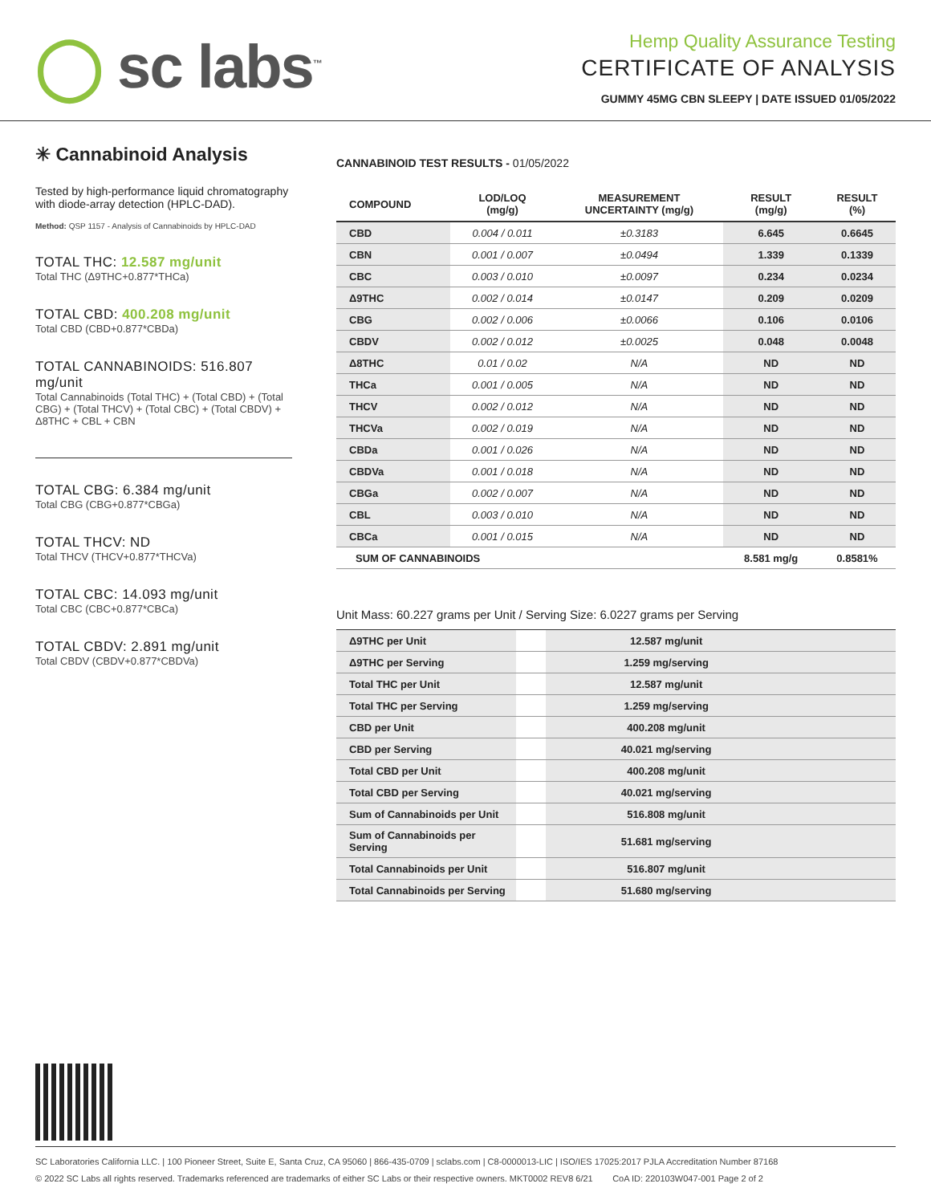◯ sc labs<sup>™</sup>
Hemp Quality Assurance Testing
CERTIFICATE OF ANALYSIS
GUMMY 45MG CBN SLEEPY | DATE ISSUED 01/05/2022
✳ Cannabinoid Analysis
Tested by high-performance liquid chromatography with diode-array detection (HPLC-DAD).
Method: QSP 1157 - Analysis of Cannabinoids by HPLC-DAD
TOTAL THC: 12.587 mg/unit
Total THC (Δ9THC+0.877*THCa)
TOTAL CBD: 400.208 mg/unit
Total CBD (CBD+0.877*CBDa)
TOTAL CANNABINOIDS: 516.807 mg/unit
Total Cannabinoids (Total THC) + (Total CBD) + (Total CBG) + (Total THCV) + (Total CBC) + (Total CBDV) + Δ8THC + CBL + CBN
TOTAL CBG: 6.384 mg/unit
Total CBG (CBG+0.877*CBGa)
TOTAL THCV: ND
Total THCV (THCV+0.877*THCVa)
TOTAL CBC: 14.093 mg/unit
Total CBC (CBC+0.877*CBCa)
TOTAL CBDV: 2.891 mg/unit
Total CBDV (CBDV+0.877*CBDVa)
CANNABINOID TEST RESULTS - 01/05/2022
| COMPOUND | LOD/LOQ (mg/g) | MEASUREMENT UNCERTAINTY (mg/g) | RESULT (mg/g) | RESULT (%) |
| --- | --- | --- | --- | --- |
| CBD | 0.004 / 0.011 | ±0.3183 | 6.645 | 0.6645 |
| CBN | 0.001 / 0.007 | ±0.0494 | 1.339 | 0.1339 |
| CBC | 0.003 / 0.010 | ±0.0097 | 0.234 | 0.0234 |
| Δ9THC | 0.002 / 0.014 | ±0.0147 | 0.209 | 0.0209 |
| CBG | 0.002 / 0.006 | ±0.0066 | 0.106 | 0.0106 |
| CBDV | 0.002 / 0.012 | ±0.0025 | 0.048 | 0.0048 |
| Δ8THC | 0.01 / 0.02 | N/A | ND | ND |
| THCa | 0.001 / 0.005 | N/A | ND | ND |
| THCV | 0.002 / 0.012 | N/A | ND | ND |
| THCVa | 0.002 / 0.019 | N/A | ND | ND |
| CBDa | 0.001 / 0.026 | N/A | ND | ND |
| CBDVa | 0.001 / 0.018 | N/A | ND | ND |
| CBGa | 0.002 / 0.007 | N/A | ND | ND |
| CBL | 0.003 / 0.010 | N/A | ND | ND |
| CBCa | 0.001 / 0.015 | N/A | ND | ND |
| SUM OF CANNABINOIDS | | | 8.581 mg/g | 0.8581% |
Unit Mass: 60.227 grams per Unit / Serving Size: 6.0227 grams per Serving
| Δ9THC per Unit | | 12.587 mg/unit | |
| Δ9THC per Serving | | 1.259 mg/serving | |
| Total THC per Unit | | 12.587 mg/unit | |
| Total THC per Serving | | 1.259 mg/serving | |
| CBD per Unit | | 400.208 mg/unit | |
| CBD per Serving | | 40.021 mg/serving | |
| Total CBD per Unit | | 400.208 mg/unit | |
| Total CBD per Serving | | 40.021 mg/serving | |
| Sum of Cannabinoids per Unit | | 516.808 mg/unit | |
| Sum of Cannabinoids per Serving | | 51.681 mg/serving | |
| Total Cannabinoids per Unit | | 516.807 mg/unit | |
| Total Cannabinoids per Serving | | 51.680 mg/serving | |
SC Laboratories California LLC. | 100 Pioneer Street, Suite E, Santa Cruz, CA 95060 | 866-435-0709 | sclabs.com | C8-0000013-LIC | ISO/IES 17025:2017 PJLA Accreditation Number 87168
© 2022 SC Labs all rights reserved. Trademarks referenced are trademarks of either SC Labs or their respective owners. MKT0002 REV8 6/21 CoA ID: 220103W047-001 Page 2 of 2